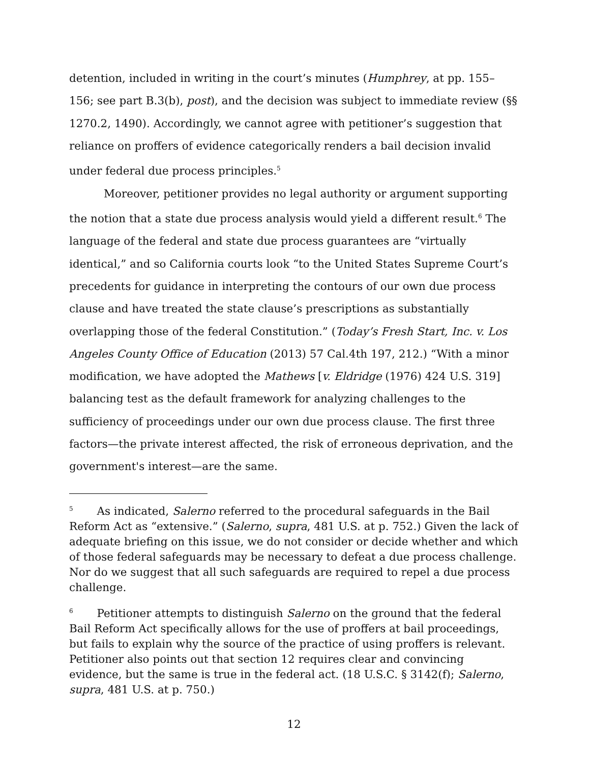detention, included in writing in the court’s minutes (Humphrey, at pp. 155–156; see part B.3(b), post), and the decision was subject to immediate review (§§ 1270.2, 1490). Accordingly, we cannot agree with petitioner’s suggestion that reliance on proffers of evidence categorically renders a bail decision invalid under federal due process principles.<sup>5</sup>
Moreover, petitioner provides no legal authority or argument supporting the notion that a state due process analysis would yield a different result.<sup>6</sup> The language of the federal and state due process guarantees are “virtually identical,” and so California courts look “to the United States Supreme Court’s precedents for guidance in interpreting the contours of our own due process clause and have treated the state clause’s prescriptions as substantially overlapping those of the federal Constitution.” (Today’s Fresh Start, Inc. v. Los Angeles County Office of Education (2013) 57 Cal.4th 197, 212.) “With a minor modification, we have adopted the Mathews [v. Eldridge (1976) 424 U.S. 319] balancing test as the default framework for analyzing challenges to the sufficiency of proceedings under our own due process clause. The first three factors—the private interest affected, the risk of erroneous deprivation, and the government's interest—are the same.
<sup>5</sup> As indicated, Salerno referred to the procedural safeguards in the Bail Reform Act as “extensive.” (Salerno, supra, 481 U.S. at p. 752.) Given the lack of adequate briefing on this issue, we do not consider or decide whether and which of those federal safeguards may be necessary to defeat a due process challenge. Nor do we suggest that all such safeguards are required to repel a due process challenge.
<sup>6</sup> Petitioner attempts to distinguish Salerno on the ground that the federal Bail Reform Act specifically allows for the use of proffers at bail proceedings, but fails to explain why the source of the practice of using proffers is relevant. Petitioner also points out that section 12 requires clear and convincing evidence, but the same is true in the federal act. (18 U.S.C. § 3142(f); Salerno, supra, 481 U.S. at p. 750.)
12